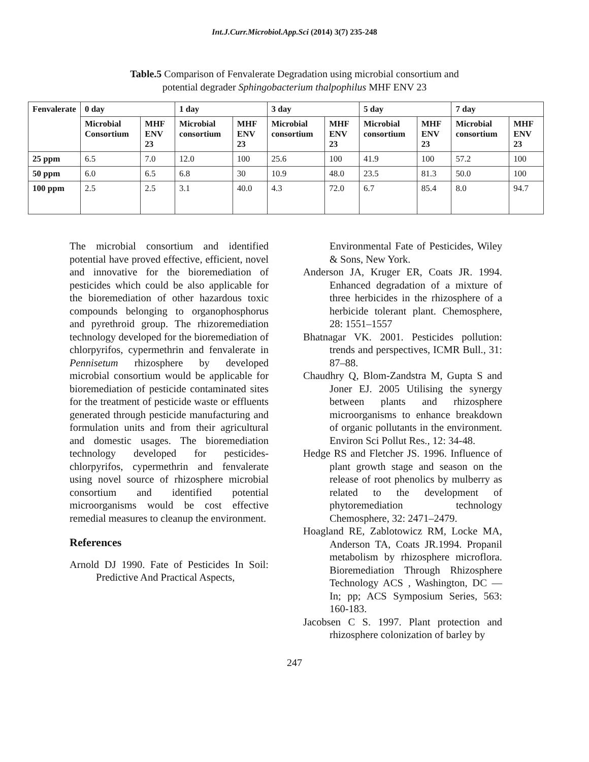Int.J.Curr.Microbiol.App.Sci (2014) 3(7) 235-248
Table.5 Comparison of Fenvalerate Degradation using microbial consortium and
potential degrader Sphingobacterium thalpophilus MHF ENV 23
| Fenvalerate | 0 day | | 1 day | | 3 day | | 5 day | | 7 day | |
| --- | --- | --- | --- | --- | --- | --- | --- | --- | --- | --- |
| | Microbial Consortium | MHF ENV 23 | Microbial consortium | MHF ENV 23 | Microbial consortium | MHF ENV 23 | Microbial consortium | MHF ENV 23 | Microbial consortium | MHF ENV 23 |
| 25 ppm | 6.5 | 7.0 | 12.0 | 100 | 25.6 | 100 | 41.9 | 100 | 57.2 | 100 |
| 50 ppm | 6.0 | 6.5 | 6.8 | 30 | 10.9 | 48.0 | 23.5 | 81.3 | 50.0 | 100 |
| 100 ppm | 2.5 | 2.5 | 3.1 | 40.0 | 4.3 | 72.0 | 6.7 | 85.4 | 8.0 | 94.7 |
The microbial consortium and identified potential have proved effective, efficient, novel and innovative for the bioremediation of pesticides which could be also applicable for the bioremediation of other hazardous toxic compounds belonging to organophosphorus and pyrethroid group. The rhizoremediation technology developed for the bioremediation of chlorpyrifos, cypermethrin and fenvalerate in Pennisetum rhizosphere by developed microbial consortium would be applicable for bioremediation of pesticide contaminated sites for the treatment of pesticide waste or effluents generated through pesticide manufacturing and formulation units and from their agricultural and domestic usages. The bioremediation technology developed for pesticides- chlorpyrifos, cypermethrin and fenvalerate using novel source of rhizosphere microbial consortium and identified potential microorganisms would be cost effective remedial measures to cleanup the environment.
References
Arnold DJ 1990. Fate of Pesticides In Soil: Predictive And Practical Aspects,
Environmental Fate of Pesticides, Wiley & Sons, New York.
Anderson JA, Kruger ER, Coats JR. 1994. Enhanced degradation of a mixture of three herbicides in the rhizosphere of a herbicide tolerant plant. Chemosphere, 28: 1551–1557
Bhatnagar VK. 2001. Pesticides pollution: trends and perspectives, ICMR Bull., 31: 87–88.
Chaudhry Q, Blom-Zandstra M, Gupta S and Joner EJ. 2005 Utilising the synergy between plants and rhizosphere microorganisms to enhance breakdown of organic pollutants in the environment. Environ Sci Pollut Res., 12: 34-48.
Hedge RS and Fletcher JS. 1996. Influence of plant growth stage and season on the release of root phenolics by mulberry as related to the development of phytoremediation technology Chemosphere, 32: 2471–2479.
Hoagland RE, Zablotowicz RM, Locke MA, Anderson TA, Coats JR.1994. Propanil metabolism by rhizosphere microflora. Bioremediation Through Rhizosphere Technology ACS , Washington, DC — In; pp; ACS Symposium Series, 563: 160-183.
Jacobsen C S. 1997. Plant protection and rhizosphere colonization of barley by
247